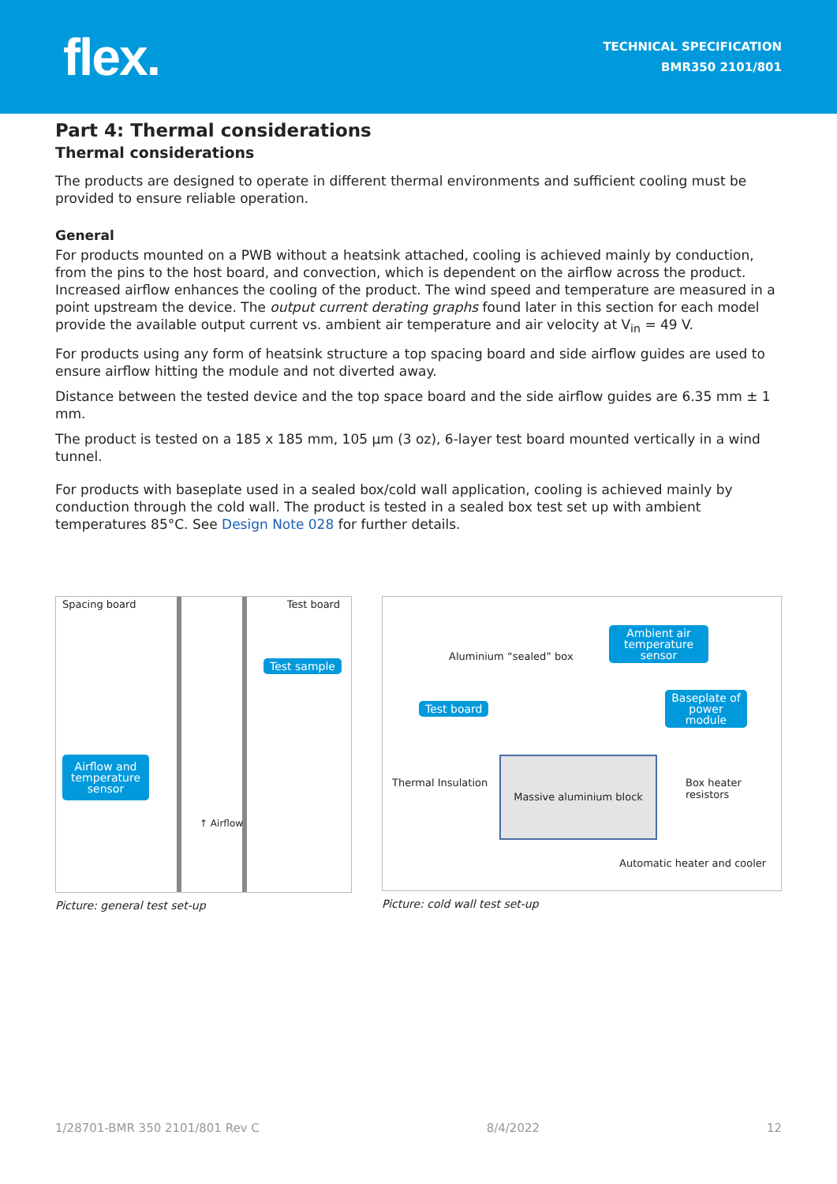flex.
TECHNICAL SPECIFICATION
BMR350 2101/801
Part 4: Thermal considerations
Thermal considerations
The products are designed to operate in different thermal environments and sufficient cooling must be provided to ensure reliable operation.
General
For products mounted on a PWB without a heatsink attached, cooling is achieved mainly by conduction, from the pins to the host board, and convection, which is dependent on the airflow across the product. Increased airflow enhances the cooling of the product. The wind speed and temperature are measured in a point upstream the device. The output current derating graphs found later in this section for each model provide the available output current vs. ambient air temperature and air velocity at V<sub>in</sub> = 49 V.
For products using any form of heatsink structure a top spacing board and side airflow guides are used to ensure airflow hitting the module and not diverted away.
Distance between the tested device and the top space board and the side airflow guides are 6.35 mm ± 1 mm.
The product is tested on a 185 x 185 mm, 105 µm (3 oz), 6-layer test board mounted vertically in a wind tunnel.
For products with baseplate used in a sealed box/cold wall application, cooling is achieved mainly by conduction through the cold wall. The product is tested in a sealed box test set up with ambient temperatures 85°C. See Design Note 028 for further details.
Spacing board Test board
Test sample
Airflow and temperature sensor
↑ Airflow
Picture: general test set-up
Aluminium “sealed” box
Ambient air temperature sensor
Test board
Baseplate of power module
Thermal Insulation Box heater resistors
Massive aluminium block
Automatic heater and cooler
Picture: cold wall test set-up
1/28701-BMR 350 2101/801 Rev C 8/4/2022 12